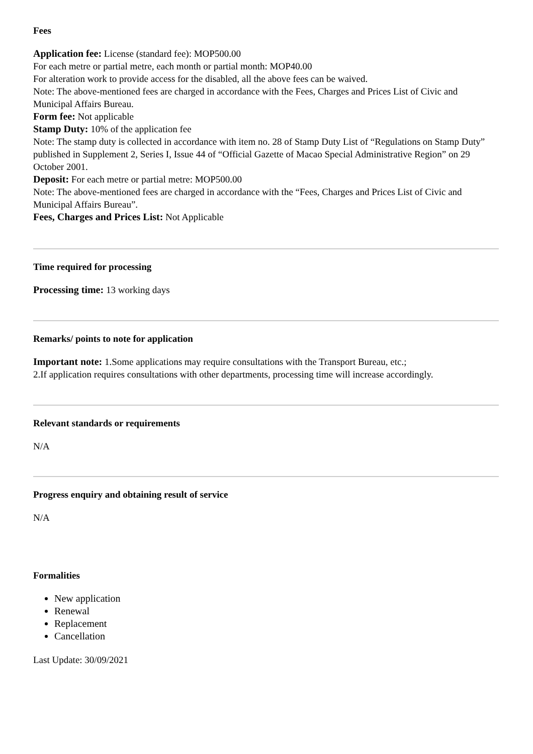Fees
Application fee: License (standard fee): MOP500.00
For each metre or partial metre, each month or partial month: MOP40.00
For alteration work to provide access for the disabled, all the above fees can be waived.
Note: The above-mentioned fees are charged in accordance with the Fees, Charges and Prices List of Civic and Municipal Affairs Bureau.
Form fee: Not applicable
Stamp Duty: 10% of the application fee
Note: The stamp duty is collected in accordance with item no. 28 of Stamp Duty List of “Regulations on Stamp Duty” published in Supplement 2, Series I, Issue 44 of “Official Gazette of Macao Special Administrative Region” on 29 October 2001.
Deposit: For each metre or partial metre: MOP500.00
Note: The above-mentioned fees are charged in accordance with the “Fees, Charges and Prices List of Civic and Municipal Affairs Bureau”.
Fees, Charges and Prices List: Not Applicable
Time required for processing
Processing time: 13 working days
Remarks/ points to note for application
Important note: 1.Some applications may require consultations with the Transport Bureau, etc.;
2.If application requires consultations with other departments, processing time will increase accordingly.
Relevant standards or requirements
N/A
Progress enquiry and obtaining result of service
N/A
Formalities
New application
Renewal
Replacement
Cancellation
Last Update: 30/09/2021